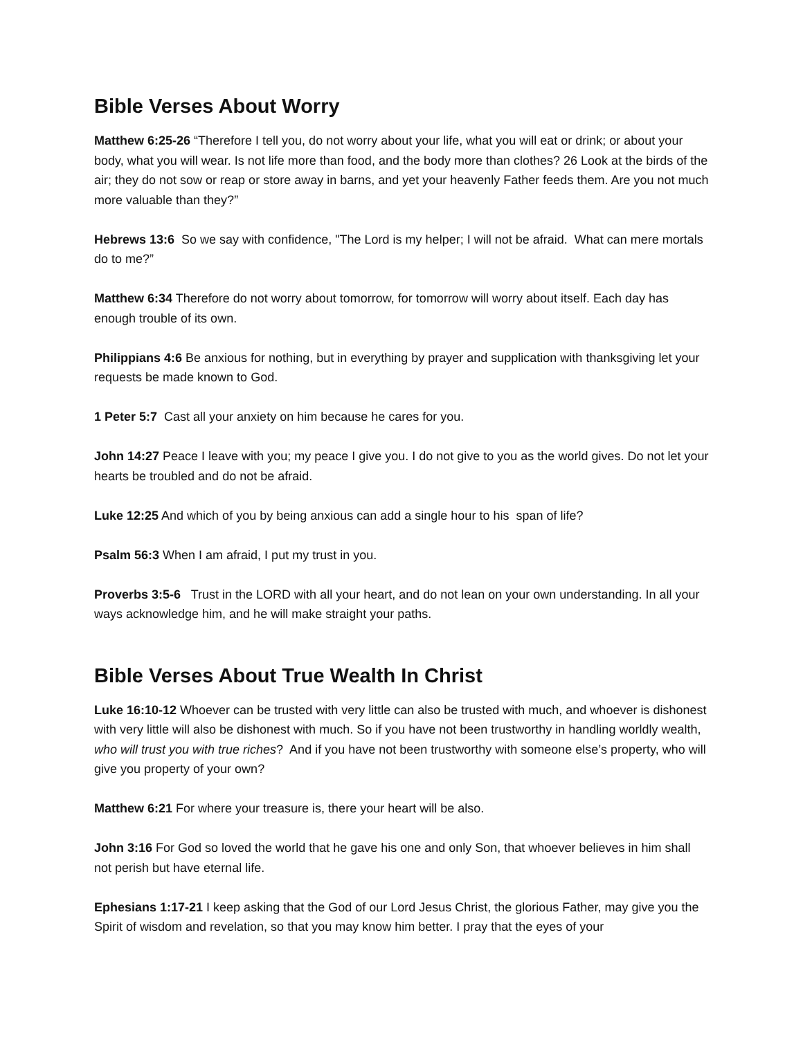Bible Verses About Worry
Matthew 6:25-26 “Therefore I tell you, do not worry about your life, what you will eat or drink; or about your body, what you will wear. Is not life more than food, and the body more than clothes? 26 Look at the birds of the air; they do not sow or reap or store away in barns, and yet your heavenly Father feeds them. Are you not much more valuable than they?”
Hebrews 13:6 So we say with confidence, "The Lord is my helper; I will not be afraid. What can mere mortals do to me?”
Matthew 6:34 Therefore do not worry about tomorrow, for tomorrow will worry about itself. Each day has enough trouble of its own.
Philippians 4:6 Be anxious for nothing, but in everything by prayer and supplication with thanksgiving let your requests be made known to God.
1 Peter 5:7 Cast all your anxiety on him because he cares for you.
John 14:27 Peace I leave with you; my peace I give you. I do not give to you as the world gives. Do not let your hearts be troubled and do not be afraid.
Luke 12:25 And which of you by being anxious can add a single hour to his span of life?
Psalm 56:3 When I am afraid, I put my trust in you.
Proverbs 3:5-6 Trust in the LORD with all your heart, and do not lean on your own understanding. In all your ways acknowledge him, and he will make straight your paths.
Bible Verses About True Wealth In Christ
Luke 16:10-12 Whoever can be trusted with very little can also be trusted with much, and whoever is dishonest with very little will also be dishonest with much. So if you have not been trustworthy in handling worldly wealth, who will trust you with true riches? And if you have not been trustworthy with someone else’s property, who will give you property of your own?
Matthew 6:21 For where your treasure is, there your heart will be also.
John 3:16 For God so loved the world that he gave his one and only Son, that whoever believes in him shall not perish but have eternal life.
Ephesians 1:17-21 I keep asking that the God of our Lord Jesus Christ, the glorious Father, may give you the Spirit of wisdom and revelation, so that you may know him better. I pray that the eyes of your